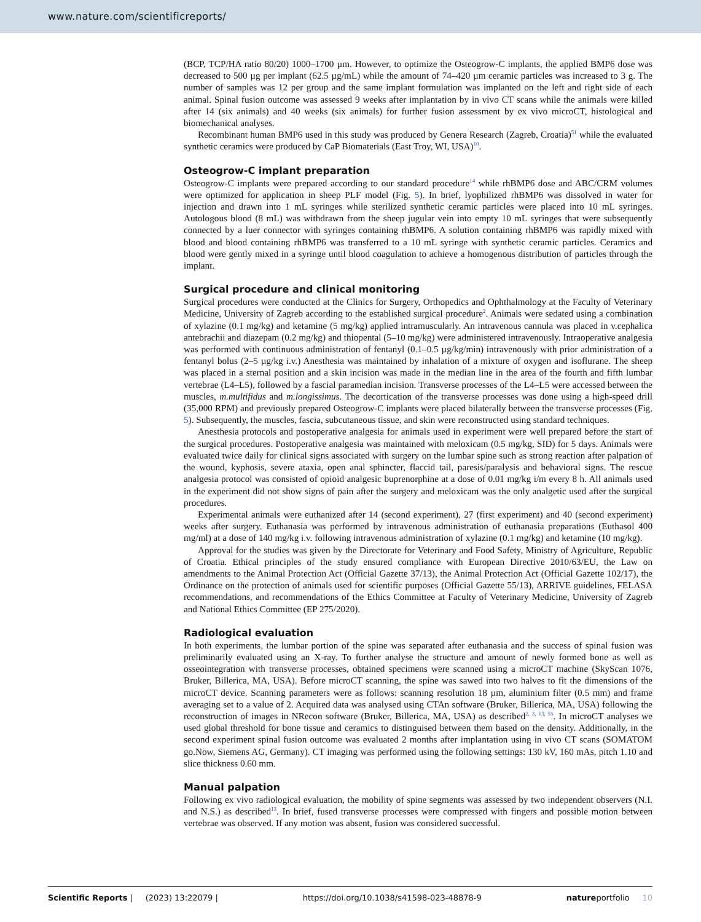www.nature.com/scientificreports/
(BCP, TCP/HA ratio 80/20) 1000–1700 µm. However, to optimize the Osteogrow-C implants, the applied BMP6 dose was decreased to 500 µg per implant (62.5 µg/mL) while the amount of 74–420 µm ceramic particles was increased to 3 g. The number of samples was 12 per group and the same implant formulation was implanted on the left and right side of each animal. Spinal fusion outcome was assessed 9 weeks after implantation by in vivo CT scans while the animals were killed after 14 (six animals) and 40 weeks (six animals) for further fusion assessment by ex vivo microCT, histological and biomechanical analyses.
Recombinant human BMP6 used in this study was produced by Genera Research (Zagreb, Croatia)<sup>51</sup> while the evaluated synthetic ceramics were produced by CaP Biomaterials (East Troy, WI, USA)<sup>10</sup>.
Osteogrow-C implant preparation
Osteogrow-C implants were prepared according to our standard procedure<sup>14</sup> while rhBMP6 dose and ABC/CRM volumes were optimized for application in sheep PLF model (Fig. 5). In brief, lyophilized rhBMP6 was dissolved in water for injection and drawn into 1 mL syringes while sterilized synthetic ceramic particles were placed into 10 mL syringes. Autologous blood (8 mL) was withdrawn from the sheep jugular vein into empty 10 mL syringes that were subsequently connected by a luer connector with syringes containing rhBMP6. A solution containing rhBMP6 was rapidly mixed with blood and blood containing rhBMP6 was transferred to a 10 mL syringe with synthetic ceramic particles. Ceramics and blood were gently mixed in a syringe until blood coagulation to achieve a homogenous distribution of particles through the implant.
Surgical procedure and clinical monitoring
Surgical procedures were conducted at the Clinics for Surgery, Orthopedics and Ophthalmology at the Faculty of Veterinary Medicine, University of Zagreb according to the established surgical procedure<sup>2</sup>. Animals were sedated using a combination of xylazine (0.1 mg/kg) and ketamine (5 mg/kg) applied intramuscularly. An intravenous cannula was placed in v.cephalica antebrachii and diazepam (0.2 mg/kg) and thiopental (5–10 mg/kg) were administered intravenously. Intraoperative analgesia was performed with continuous administration of fentanyl (0.1–0.5 µg/kg/min) intravenously with prior administration of a fentanyl bolus (2–5 µg/kg i.v.) Anesthesia was maintained by inhalation of a mixture of oxygen and isoflurane. The sheep was placed in a sternal position and a skin incision was made in the median line in the area of the fourth and fifth lumbar vertebrae (L4–L5), followed by a fascial paramedian incision. Transverse processes of the L4–L5 were accessed between the muscles, m.multifidus and m.longissimus. The decortication of the transverse processes was done using a high-speed drill (35,000 RPM) and previously prepared Osteogrow-C implants were placed bilaterally between the transverse processes (Fig. 5). Subsequently, the muscles, fascia, subcutaneous tissue, and skin were reconstructed using standard techniques.
Anesthesia protocols and postoperative analgesia for animals used in experiment were well prepared before the start of the surgical procedures. Postoperative analgesia was maintained with meloxicam (0.5 mg/kg, SID) for 5 days. Animals were evaluated twice daily for clinical signs associated with surgery on the lumbar spine such as strong reaction after palpation of the wound, kyphosis, severe ataxia, open anal sphincter, flaccid tail, paresis/paralysis and behavioral signs. The rescue analgesia protocol was consisted of opioid analgesic buprenorphine at a dose of 0.01 mg/kg i/m every 8 h. All animals used in the experiment did not show signs of pain after the surgery and meloxicam was the only analgetic used after the surgical procedures.
Experimental animals were euthanized after 14 (second experiment), 27 (first experiment) and 40 (second experiment) weeks after surgery. Euthanasia was performed by intravenous administration of euthanasia preparations (Euthasol 400 mg/ml) at a dose of 140 mg/kg i.v. following intravenous administration of xylazine (0.1 mg/kg) and ketamine (10 mg/kg).
Approval for the studies was given by the Directorate for Veterinary and Food Safety, Ministry of Agriculture, Republic of Croatia. Ethical principles of the study ensured compliance with European Directive 2010/63/EU, the Law on amendments to the Animal Protection Act (Official Gazette 37/13), the Animal Protection Act (Official Gazette 102/17), the Ordinance on the protection of animals used for scientific purposes (Official Gazette 55/13), ARRIVE guidelines, FELASA recommendations, and recommendations of the Ethics Committee at Faculty of Veterinary Medicine, University of Zagreb and National Ethics Committee (EP 275/2020).
Radiological evaluation
In both experiments, the lumbar portion of the spine was separated after euthanasia and the success of spinal fusion was preliminarily evaluated using an X-ray. To further analyse the structure and amount of newly formed bone as well as osseointegration with transverse processes, obtained specimens were scanned using a microCT machine (SkyScan 1076, Bruker, Billerica, MA, USA). Before microCT scanning, the spine was sawed into two halves to fit the dimensions of the microCT device. Scanning parameters were as follows: scanning resolution 18 µm, aluminium filter (0.5 mm) and frame averaging set to a value of 2. Acquired data was analysed using CTAn software (Bruker, Billerica, MA, USA) following the reconstruction of images in NRecon software (Bruker, Billerica, MA, USA) as described<sup>2, 3, 13, 55</sup>. In microCT analyses we used global threshold for bone tissue and ceramics to distinguised between them based on the density. Additionally, in the second experiment spinal fusion outcome was evaluated 2 months after implantation using in vivo CT scans (SOMATOM go.Now, Siemens AG, Germany). CT imaging was performed using the following settings: 130 kV, 160 mAs, pitch 1.10 and slice thickness 0.60 mm.
Manual palpation
Following ex vivo radiological evaluation, the mobility of spine segments was assessed by two independent observers (N.I. and N.S.) as described<sup>13</sup>. In brief, fused transverse processes were compressed with fingers and possible motion between vertebrae was observed. If any motion was absent, fusion was considered successful.
Scientific Reports | (2023) 13:22079 | https://doi.org/10.1038/s41598-023-48878-9 natureportfolio 10